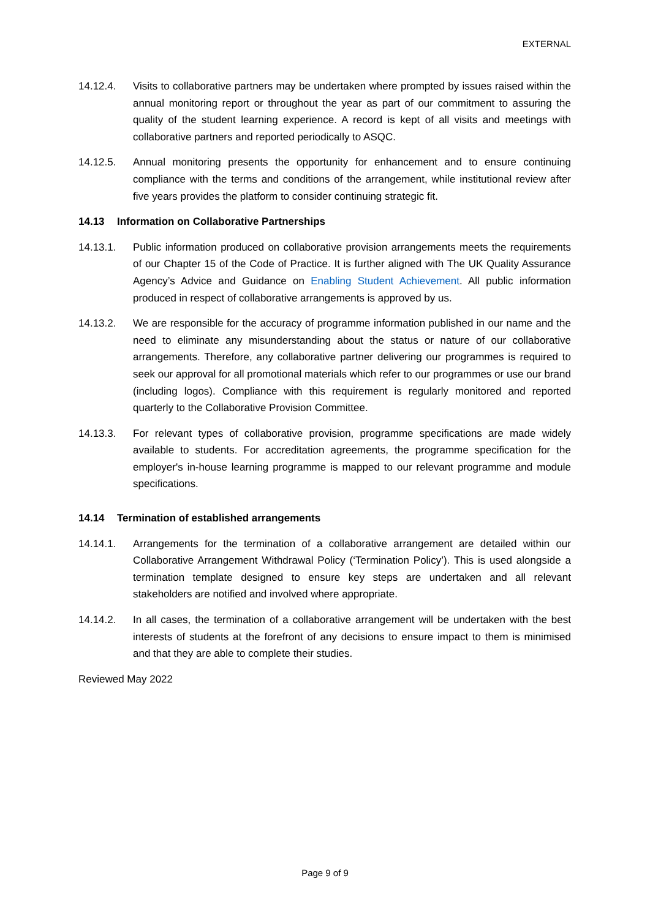EXTERNAL
14.12.4. Visits to collaborative partners may be undertaken where prompted by issues raised within the annual monitoring report or throughout the year as part of our commitment to assuring the quality of the student learning experience. A record is kept of all visits and meetings with collaborative partners and reported periodically to ASQC.
14.12.5. Annual monitoring presents the opportunity for enhancement and to ensure continuing compliance with the terms and conditions of the arrangement, while institutional review after five years provides the platform to consider continuing strategic fit.
14.13 Information on Collaborative Partnerships
14.13.1. Public information produced on collaborative provision arrangements meets the requirements of our Chapter 15 of the Code of Practice. It is further aligned with The UK Quality Assurance Agency’s Advice and Guidance on Enabling Student Achievement. All public information produced in respect of collaborative arrangements is approved by us.
14.13.2. We are responsible for the accuracy of programme information published in our name and the need to eliminate any misunderstanding about the status or nature of our collaborative arrangements. Therefore, any collaborative partner delivering our programmes is required to seek our approval for all promotional materials which refer to our programmes or use our brand (including logos). Compliance with this requirement is regularly monitored and reported quarterly to the Collaborative Provision Committee.
14.13.3. For relevant types of collaborative provision, programme specifications are made widely available to students. For accreditation agreements, the programme specification for the employer's in-house learning programme is mapped to our relevant programme and module specifications.
14.14 Termination of established arrangements
14.14.1. Arrangements for the termination of a collaborative arrangement are detailed within our Collaborative Arrangement Withdrawal Policy (‘Termination Policy’). This is used alongside a termination template designed to ensure key steps are undertaken and all relevant stakeholders are notified and involved where appropriate.
14.14.2. In all cases, the termination of a collaborative arrangement will be undertaken with the best interests of students at the forefront of any decisions to ensure impact to them is minimised and that they are able to complete their studies.
Reviewed May 2022
Page 9 of 9